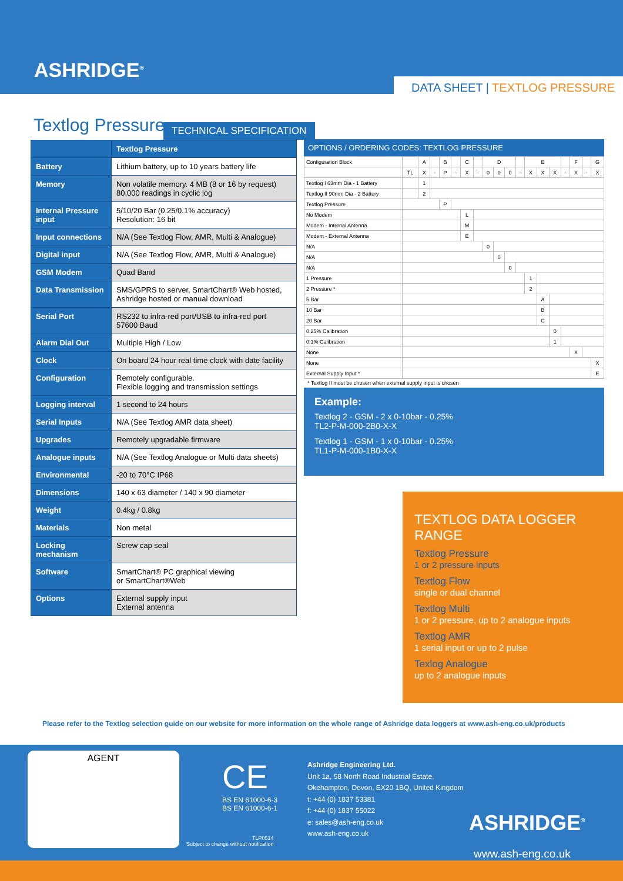ASHRIDGE<sup>®</sup>
DATA SHEET | TEXTLOG PRESSURE
Textlog Pressure TECHNICAL SPECIFICATION
| | Textlog Pressure |
| --- | --- |
| Battery | Lithium battery, up to 10 years battery life |
| Memory | Non volatile memory. 4 MB (8 or 16 by request) 80,000 readings in cyclic log |
| Internal Pressure input | 5/10/20 Bar (0.25/0.1% accuracy) Resolution: 16 bit |
| Input connections | N/A (See Textlog Flow, AMR, Multi & Analogue) |
| Digital input | N/A (See Textlog Flow, AMR, Multi & Analogue) |
| GSM Modem | Quad Band |
| Data Transmission | SMS/GPRS to server, SmartChart® Web hosted, Ashridge hosted or manual download |
| Serial Port | RS232 to infra-red port/USB to infra-red port 57600 Baud |
| Alarm Dial Out | Multiple High / Low |
| Clock | On board 24 hour real time clock with date facility |
| Configuration | Remotely configurable. Flexible logging and transmission settings |
| Logging interval | 1 second to 24 hours |
| Serial Inputs | N/A (See Textlog AMR data sheet) |
| Upgrades | Remotely upgradable firmware |
| Analogue inputs | N/A (See Textlog Analogue or Multi data sheets) |
| Environmental | -20 to 70°C IP68 |
| Dimensions | 140 x 63 diameter / 140 x 90 diameter |
| Weight | 0.4kg / 0.8kg |
| Materials | Non metal |
| Locking mechanism | Screw cap seal |
| Software | SmartChart® PC graphical viewing or SmartChart®Web |
| Options | External supply input External antenna |
OPTIONS / ORDERING CODES: TEXTLOG PRESSURE
| Configuration Block | | A | | B | | C | | D | | | | E | | | | F | | G |
| | TL | X | - | P | - | X | - | 0 | 0 | 0 | - | X | X | X | - | X | - | X |
| Textlog I 63mm Dia - 1 Battery | | 1 | | | | | | | | | | | | | | | | |
| Textlog II 90mm Dia - 2 Battery | | 2 | | | | | | | | | | | | | | | | |
| Textlog Pressure | | | | P | | | | | | | | | | | | | | |
| No Modem | | | | | | L | | | | | | | | | | | | |
| Modem - Internal Antenna | | | | | | M | | | | | | | | | | | | |
| Modem - External Antenna | | | | | | E | | | | | | | | | | | | |
| N/A | | | | | | | | 0 | | | | | | | | | | |
| N/A | | | | | | | | | 0 | | | | | | | | | |
| N/A | | | | | | | | | | 0 | | | | | | | | |
| 1 Pressure | | | | | | | | | | | | 1 | | | | | | |
| 2 Pressure * | | | | | | | | | | | | 2 | | | | | | |
| 5 Bar | | | | | | | | | | | | | A | | | | | |
| 10 Bar | | | | | | | | | | | | | B | | | | | |
| 20 Bar | | | | | | | | | | | | | C | | | | | |
| 0.25% Calibration | | | | | | | | | | | | | | 0 | | | | |
| 0.1% Calibration | | | | | | | | | | | | | | 1 | | | | |
| None | | | | | | | | | | | | | | | | X | | |
| None | | | | | | | | | | | | | | | | | | X |
| External Supply Input * | | | | | | | | | | | | | | | | | | E |
* Textlog II must be chosen when external supply input is chosen
Example:
Textlog 2 - GSM - 2 x 0-10bar - 0.25%
TL2-P-M-000-2B0-X-X
Textlog 1 - GSM - 1 x 0-10bar - 0.25%
TL1-P-M-000-1B0-X-X
TEXTLOG DATA LOGGER RANGE
Textlog Pressure
1 or 2 pressure inputs
Textlog Flow
single or dual channel
Textlog Multi
1 or 2 pressure, up to 2 analogue inputs
Textlog AMR
1 serial input or up to 2 pulse
Texlog Analogue
up to 2 analogue inputs
Please refer to the Textlog selection guide on our website for more information on the whole range of Ashridge data loggers at www.ash-eng.co.uk/products
AGENT
CE
BS EN 61000-6-3
BS EN 61000-6-1
TLP0514
Subject to change without notification
Ashridge Engineering Ltd.
Unit 1a, 58 North Road Industrial Estate,
Okehampton, Devon, EX20 1BQ, United Kingdom
t: +44 (0) 1837 53381
f: +44 (0) 1837 55022
e: sales@ash-eng.co.uk
www.ash-eng.co.uk
ASHRIDGE<sup>®</sup>
www.ash-eng.co.uk